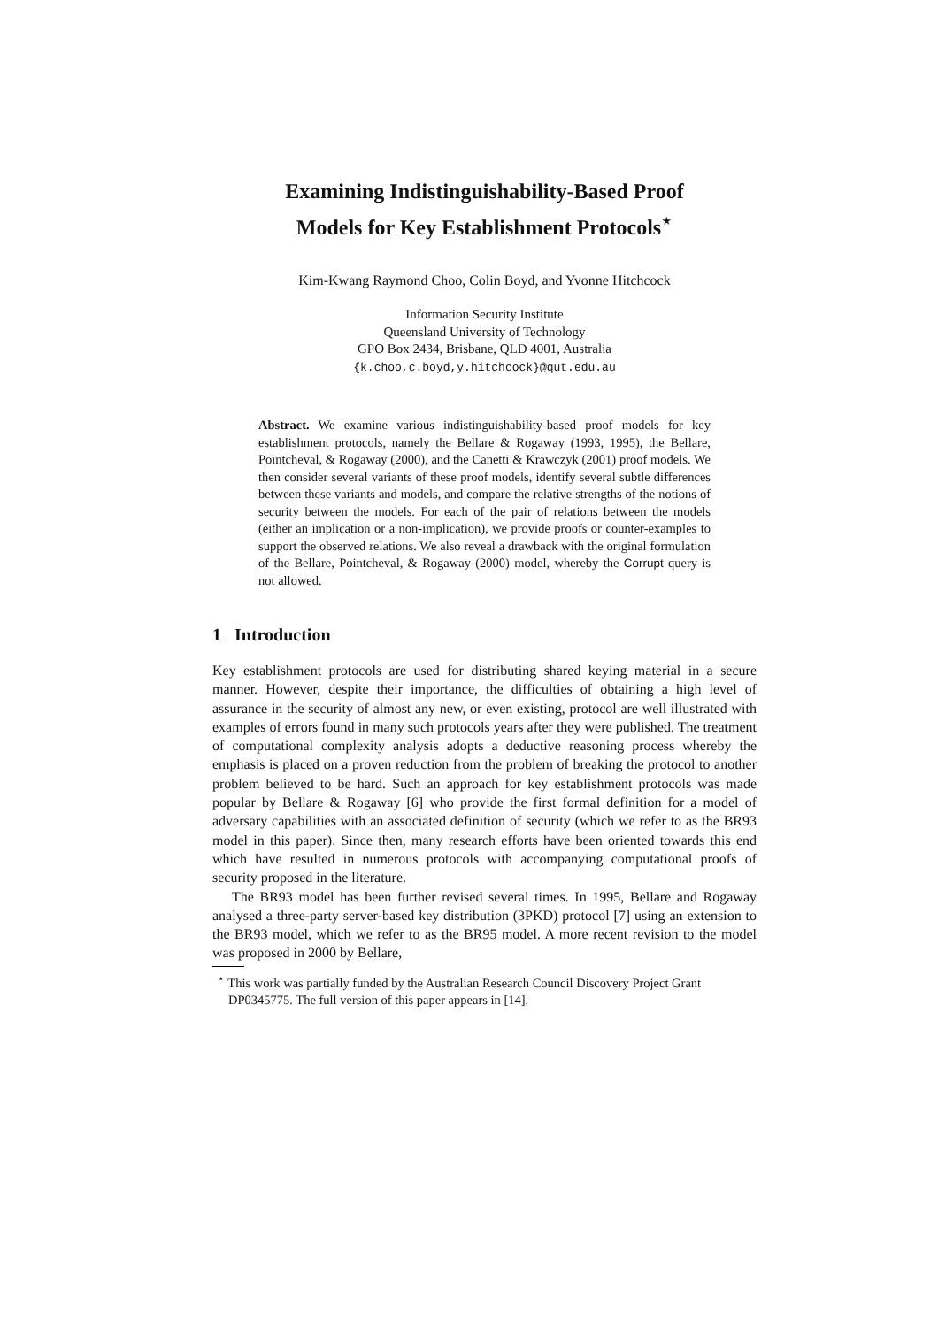Examining Indistinguishability-Based Proof
Models for Key Establishment Protocols<sup>⋆</sup>
Kim-Kwang Raymond Choo, Colin Boyd, and Yvonne Hitchcock
Information Security Institute
Queensland University of Technology
GPO Box 2434, Brisbane, QLD 4001, Australia
{k.choo,c.boyd,y.hitchcock}@qut.edu.au
Abstract. We examine various indistinguishability-based proof models for key establishment protocols, namely the Bellare & Rogaway (1993, 1995), the Bellare, Pointcheval, & Rogaway (2000), and the Canetti & Krawczyk (2001) proof models. We then consider several variants of these proof models, identify several subtle differences between these variants and models, and compare the relative strengths of the notions of security between the models. For each of the pair of relations between the models (either an implication or a non-implication), we provide proofs or counter-examples to support the observed relations. We also reveal a drawback with the original formulation of the Bellare, Pointcheval, & Rogaway (2000) model, whereby the Corrupt query is not allowed.
1 Introduction
Key establishment protocols are used for distributing shared keying material in a secure manner. However, despite their importance, the difficulties of obtaining a high level of assurance in the security of almost any new, or even existing, protocol are well illustrated with examples of errors found in many such protocols years after they were published. The treatment of computational complexity analysis adopts a deductive reasoning process whereby the emphasis is placed on a proven reduction from the problem of breaking the protocol to another problem believed to be hard. Such an approach for key establishment protocols was made popular by Bellare & Rogaway [6] who provide the first formal definition for a model of adversary capabilities with an associated definition of security (which we refer to as the BR93 model in this paper). Since then, many research efforts have been oriented towards this end which have resulted in numerous protocols with accompanying computational proofs of security proposed in the literature.
The BR93 model has been further revised several times. In 1995, Bellare and Rogaway analysed a three-party server-based key distribution (3PKD) protocol [7] using an extension to the BR93 model, which we refer to as the BR95 model. A more recent revision to the model was proposed in 2000 by Bellare,
<sup>⋆</sup> This work was partially funded by the Australian Research Council Discovery Project Grant DP0345775. The full version of this paper appears in [14].